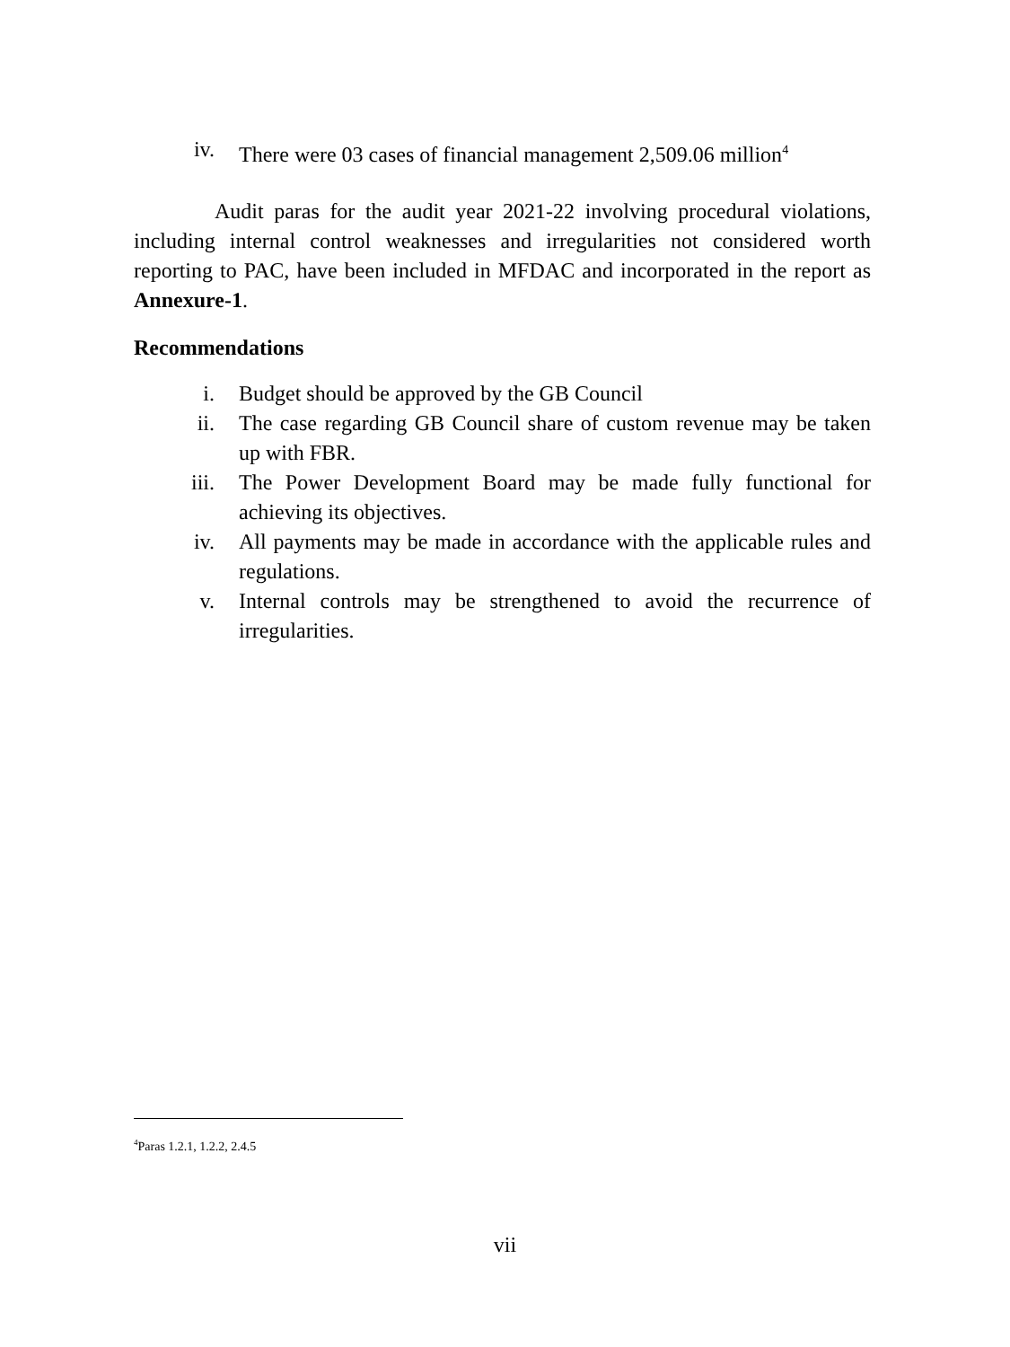iv. There were 03 cases of financial management 2,509.06 million<sup>4</sup>
Audit paras for the audit year 2021-22 involving procedural violations, including internal control weaknesses and irregularities not considered worth reporting to PAC, have been included in MFDAC and incorporated in the report as Annexure-1.
Recommendations
i. Budget should be approved by the GB Council
ii. The case regarding GB Council share of custom revenue may be taken up with FBR.
iii. The Power Development Board may be made fully functional for achieving its objectives.
iv. All payments may be made in accordance with the applicable rules and regulations.
v. Internal controls may be strengthened to avoid the recurrence of irregularities.
<sup>4</sup> Paras 1.2.1, 1.2.2, 2.4.5
vii